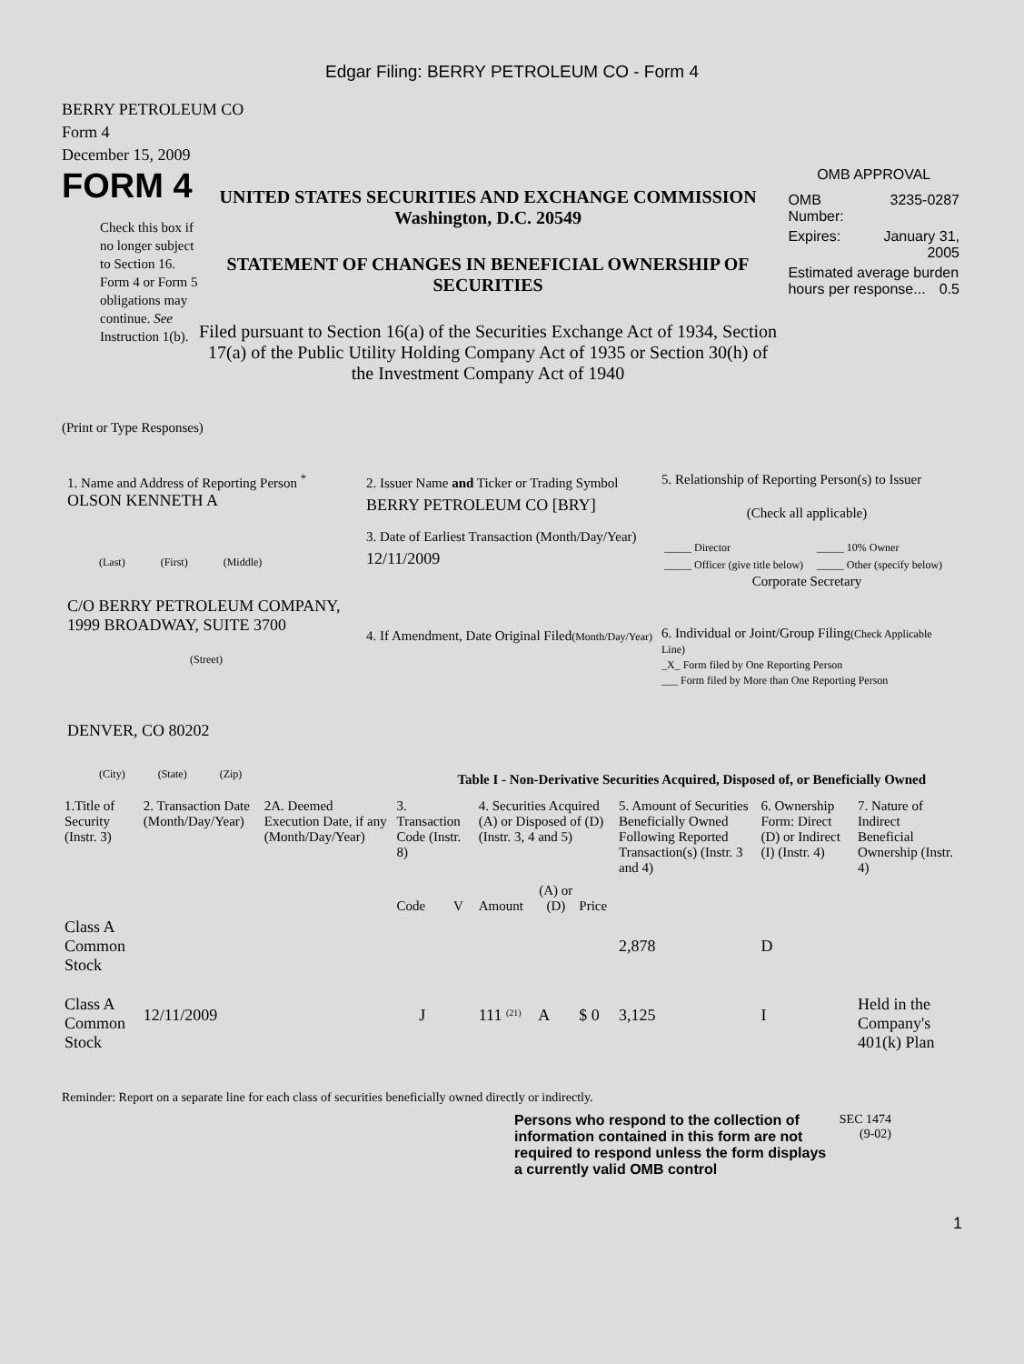Edgar Filing: BERRY PETROLEUM CO - Form 4
BERRY PETROLEUM CO
Form 4
December 15, 2009
FORM 4
Check this box if no longer subject to Section 16. Form 4 or Form 5 obligations may continue. See Instruction 1(b).
UNITED STATES SECURITIES AND EXCHANGE COMMISSION
Washington, D.C. 20549
STATEMENT OF CHANGES IN BENEFICIAL OWNERSHIP OF SECURITIES
Filed pursuant to Section 16(a) of the Securities Exchange Act of 1934, Section 17(a) of the Public Utility Holding Company Act of 1935 or Section 30(h) of the Investment Company Act of 1940
OMB APPROVAL
| OMB Number: | 3235-0287 |
| Expires: | January 31, 2005 |
| Estimated average burden hours per response... 0.5 | |
(Print or Type Responses)
1. Name and Address of Reporting Person <sup>*</sup>
OLSON KENNETH A
(Last) (First) (Middle)
C/O BERRY PETROLEUM COMPANY, 1999 BROADWAY, SUITE 3700
(Street)
DENVER, CO 80202
(City) (State) (Zip)
2. Issuer Name and Ticker or Trading Symbol
BERRY PETROLEUM CO [BRY]
3. Date of Earliest Transaction (Month/Day/Year)
12/11/2009
4. If Amendment, Date Original Filed(Month/Day/Year)
5. Relationship of Reporting Person(s) to Issuer
(Check all applicable)
| _____ Director | _____ 10% Owner |
| _____ Officer (give title below) | _____ Other (specify below) |
Corporate Secretary
6. Individual or Joint/Group Filing(Check Applicable Line)
_X_ Form filed by One Reporting Person
___ Form filed by More than One Reporting Person
Table I - Non-Derivative Securities Acquired, Disposed of, or Beneficially Owned
| 1.Title of Security (Instr. 3) | 2. Transaction Date (Month/Day/Year) | 2A. Deemed Execution Date, if any (Month/Day/Year) | 3. Transaction Code (Instr. 8) | | 4. Securities Acquired (A) or Disposed of (D) (Instr. 3, 4 and 5) | | | 5. Amount of Securities Beneficially Owned Following Reported Transaction(s) (Instr. 3 and 4) | 6. Ownership Form: Direct (D) or Indirect (I) (Instr. 4) | 7. Nature of Indirect Beneficial Ownership (Instr. 4) |
| --- | --- | --- | --- | --- | --- | --- | --- | --- | --- | --- |
| | | | Code | V | Amount | (A) or (D) | Price | | | |
| Class A Common Stock | | | | | | | | 2,878 | D | |
| Class A Common Stock | 12/11/2009 | | J | | 111 <sup>(21)</sup> | A | $ 0 | 3,125 | I | Held in the Company's 401(k) Plan |
Reminder: Report on a separate line for each class of securities beneficially owned directly or indirectly.
Persons who respond to the collection of information contained in this form are not required to respond unless the form displays a currently valid OMB control
SEC 1474
(9-02)
1